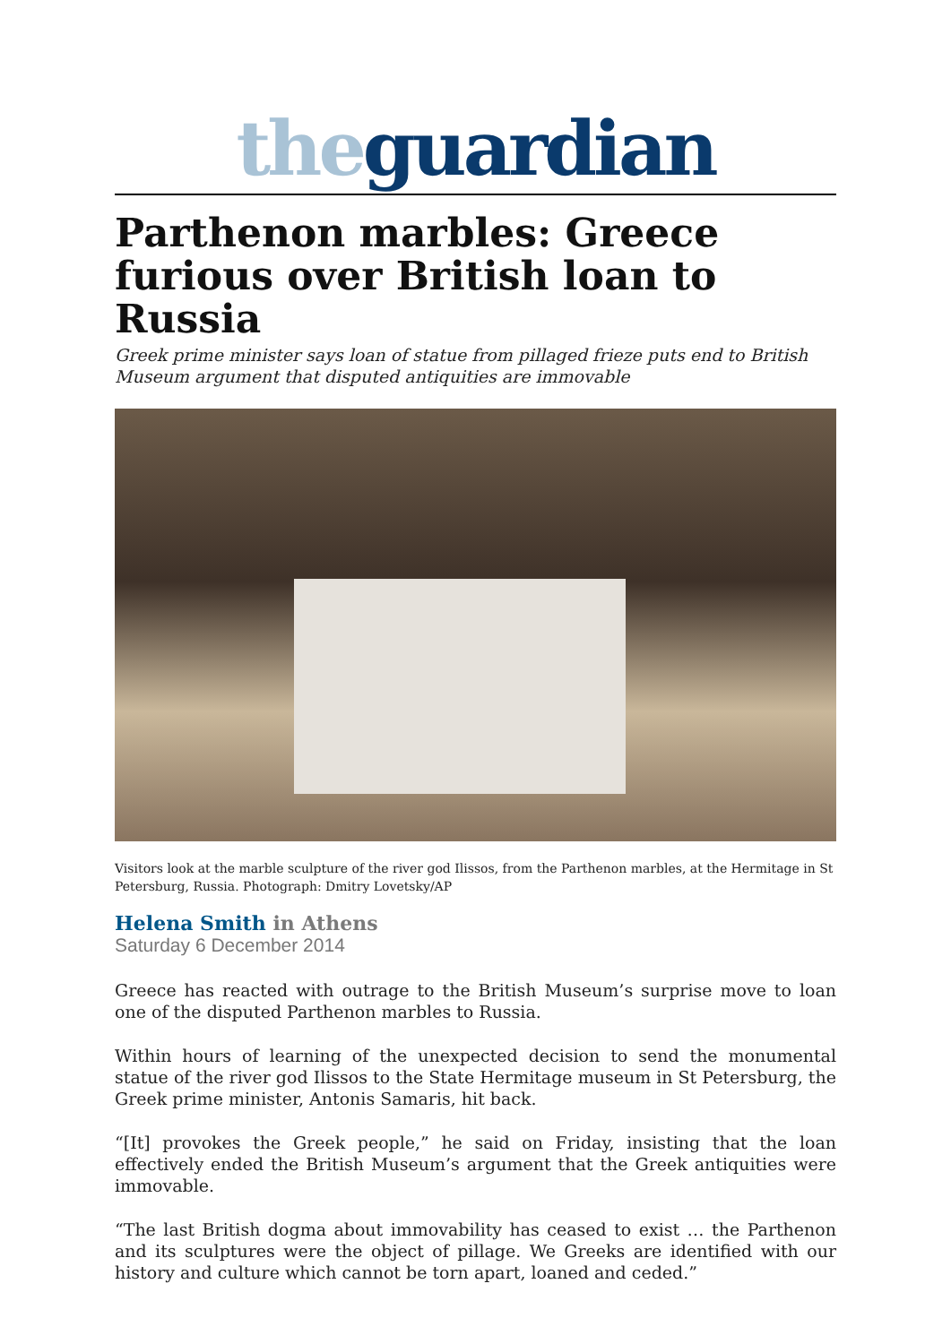the guardian
Parthenon marbles: Greece furious over British loan to Russia
Greek prime minister says loan of statue from pillaged frieze puts end to British Museum argument that disputed antiquities are immovable
Visitors look at the marble sculpture of the river god Ilissos, from the Parthenon marbles, at the Hermitage in St Petersburg, Russia. Photograph: Dmitry Lovetsky/AP
Helena Smith in Athens
Saturday 6 December 2014
Greece has reacted with outrage to the British Museum’s surprise move to loan one of the disputed Parthenon marbles to Russia.
Within hours of learning of the unexpected decision to send the monumental statue of the river god Ilissos to the State Hermitage museum in St Petersburg, the Greek prime minister, Antonis Samaris, hit back.
“[It] provokes the Greek people,” he said on Friday, insisting that the loan effectively ended the British Museum’s argument that the Greek antiquities were immovable.
“The last British dogma about immovability has ceased to exist … the Parthenon and its sculptures were the object of pillage. We Greeks are identified with our history and culture which cannot be torn apart, loaned and ceded.”